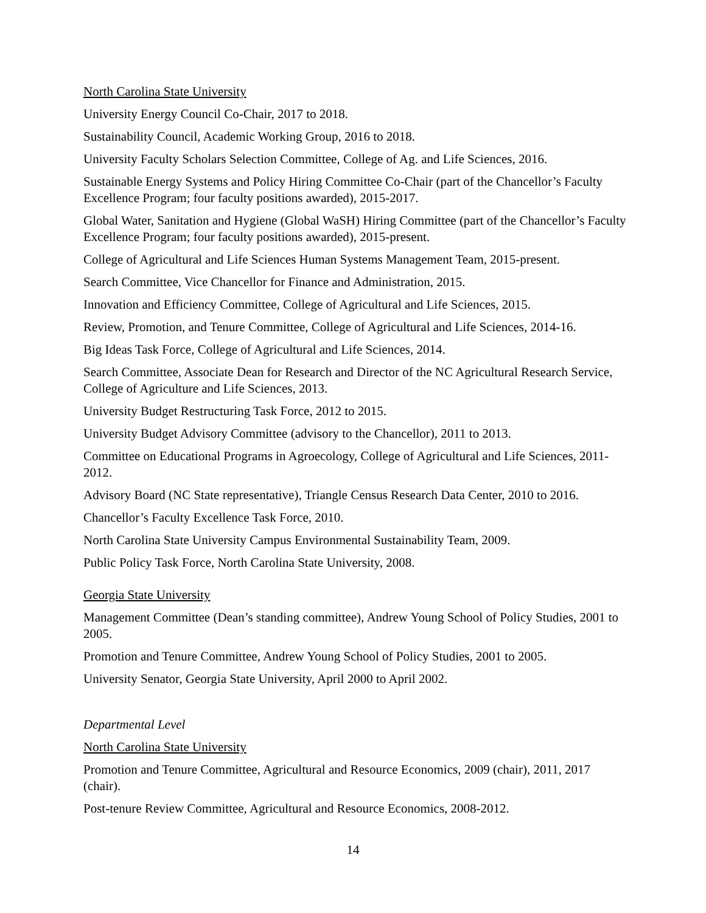North Carolina State University
University Energy Council Co-Chair, 2017 to 2018.
Sustainability Council, Academic Working Group, 2016 to 2018.
University Faculty Scholars Selection Committee, College of Ag. and Life Sciences, 2016.
Sustainable Energy Systems and Policy Hiring Committee Co-Chair (part of the Chancellor’s Faculty Excellence Program; four faculty positions awarded), 2015-2017.
Global Water, Sanitation and Hygiene (Global WaSH) Hiring Committee (part of the Chancellor’s Faculty Excellence Program; four faculty positions awarded), 2015-present.
College of Agricultural and Life Sciences Human Systems Management Team, 2015-present.
Search Committee, Vice Chancellor for Finance and Administration, 2015.
Innovation and Efficiency Committee, College of Agricultural and Life Sciences, 2015.
Review, Promotion, and Tenure Committee, College of Agricultural and Life Sciences, 2014-16.
Big Ideas Task Force, College of Agricultural and Life Sciences, 2014.
Search Committee, Associate Dean for Research and Director of the NC Agricultural Research Service, College of Agriculture and Life Sciences, 2013.
University Budget Restructuring Task Force, 2012 to 2015.
University Budget Advisory Committee (advisory to the Chancellor), 2011 to 2013.
Committee on Educational Programs in Agroecology, College of Agricultural and Life Sciences, 2011-2012.
Advisory Board (NC State representative), Triangle Census Research Data Center, 2010 to 2016.
Chancellor’s Faculty Excellence Task Force, 2010.
North Carolina State University Campus Environmental Sustainability Team, 2009.
Public Policy Task Force, North Carolina State University, 2008.
Georgia State University
Management Committee (Dean’s standing committee), Andrew Young School of Policy Studies, 2001 to 2005.
Promotion and Tenure Committee, Andrew Young School of Policy Studies, 2001 to 2005.
University Senator, Georgia State University, April 2000 to April 2002.
Departmental Level
North Carolina State University
Promotion and Tenure Committee, Agricultural and Resource Economics, 2009 (chair), 2011, 2017 (chair).
Post-tenure Review Committee, Agricultural and Resource Economics, 2008-2012.
14